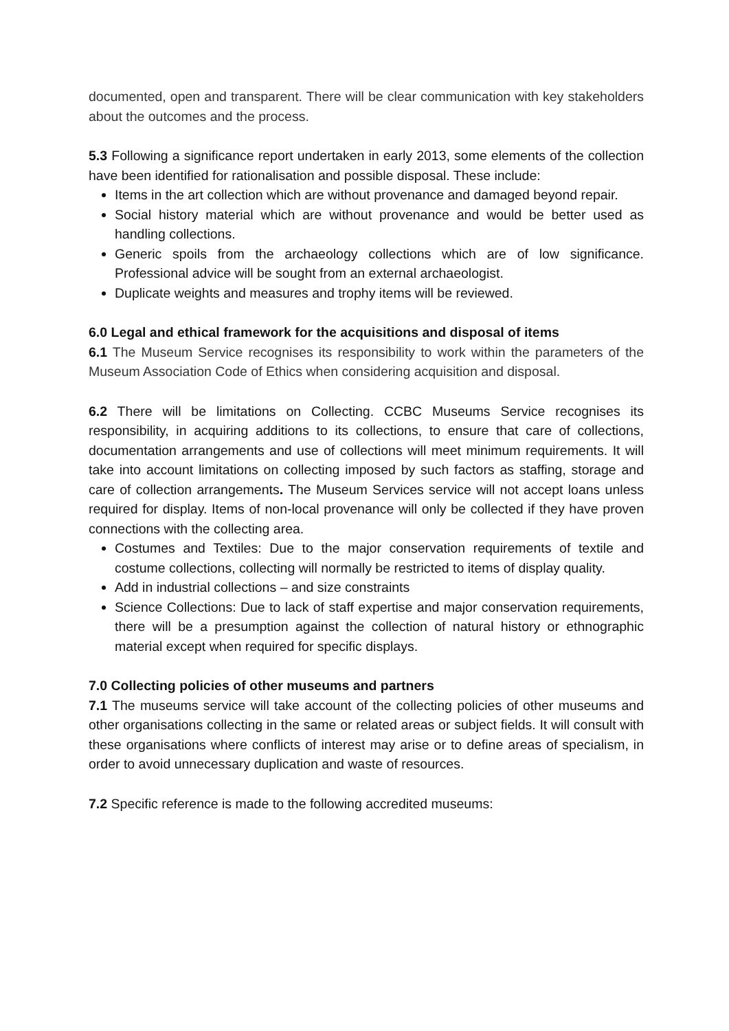documented, open and transparent. There will be clear communication with key stakeholders about the outcomes and the process.
5.3 Following a significance report undertaken in early 2013, some elements of the collection have been identified for rationalisation and possible disposal. These include:
Items in the art collection which are without provenance and damaged beyond repair.
Social history material which are without provenance and would be better used as handling collections.
Generic spoils from the archaeology collections which are of low significance. Professional advice will be sought from an external archaeologist.
Duplicate weights and measures and trophy items will be reviewed.
6.0 Legal and ethical framework for the acquisitions and disposal of items
6.1 The Museum Service recognises its responsibility to work within the parameters of the Museum Association Code of Ethics when considering acquisition and disposal.
6.2 There will be limitations on Collecting. CCBC Museums Service recognises its responsibility, in acquiring additions to its collections, to ensure that care of collections, documentation arrangements and use of collections will meet minimum requirements. It will take into account limitations on collecting imposed by such factors as staffing, storage and care of collection arrangements. The Museum Services service will not accept loans unless required for display. Items of non-local provenance will only be collected if they have proven connections with the collecting area.
Costumes and Textiles: Due to the major conservation requirements of textile and costume collections, collecting will normally be restricted to items of display quality.
Add in industrial collections – and size constraints
Science Collections: Due to lack of staff expertise and major conservation requirements, there will be a presumption against the collection of natural history or ethnographic material except when required for specific displays.
7.0 Collecting policies of other museums and partners
7.1 The museums service will take account of the collecting policies of other museums and other organisations collecting in the same or related areas or subject fields. It will consult with these organisations where conflicts of interest may arise or to define areas of specialism, in order to avoid unnecessary duplication and waste of resources.
7.2 Specific reference is made to the following accredited museums: